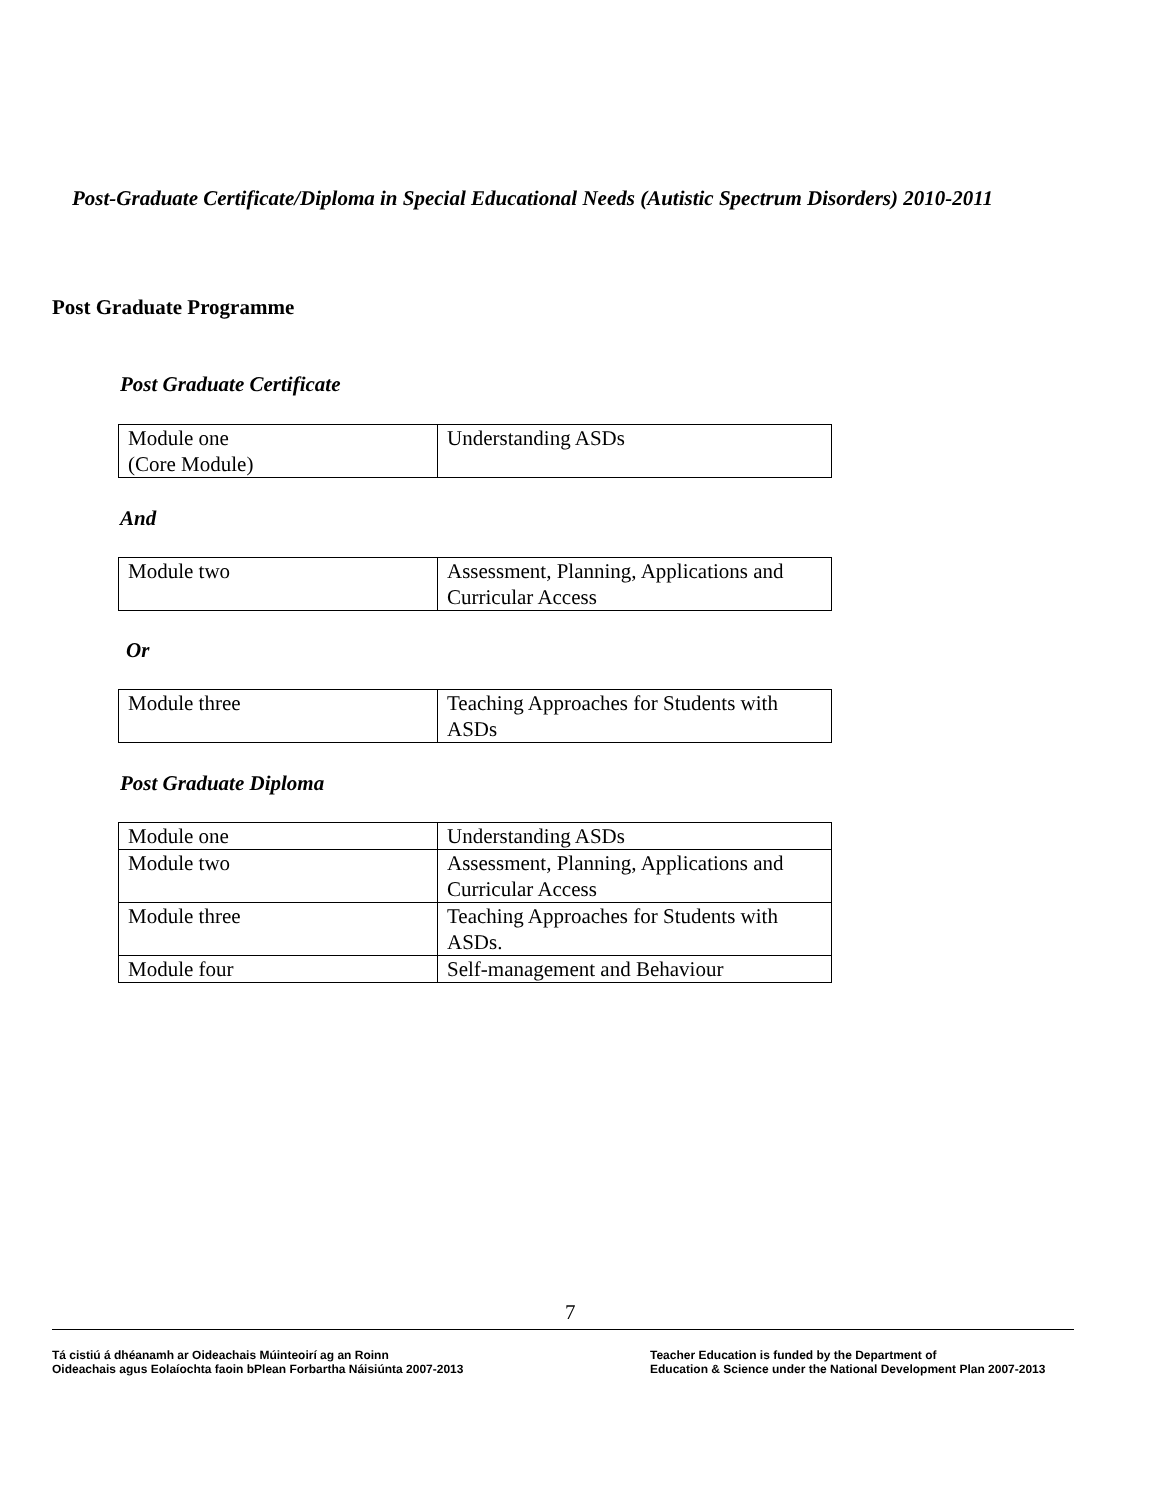Post-Graduate Certificate/Diploma in Special Educational Needs (Autistic Spectrum Disorders) 2010-2011
Post Graduate Programme
Post Graduate Certificate
| Module one (Core Module) | Understanding ASDs |
And
| Module two | Assessment, Planning, Applications and Curricular Access |
Or
| Module three | Teaching Approaches for Students with ASDs |
Post Graduate Diploma
| Module one | Understanding ASDs |
| Module two | Assessment, Planning, Applications and Curricular Access |
| Module three | Teaching Approaches for Students with ASDs. |
| Module four | Self-management and Behaviour |
7
Tá cistiú á dhéanamh ar Oideachais Múinteoirí ag an Roinn
Oideachais agus Eolaíochta faoin bPlean Forbartha Náisiúnta 2007-2013
Teacher Education is funded by the Department of
Education & Science under the National Development Plan 2007-2013